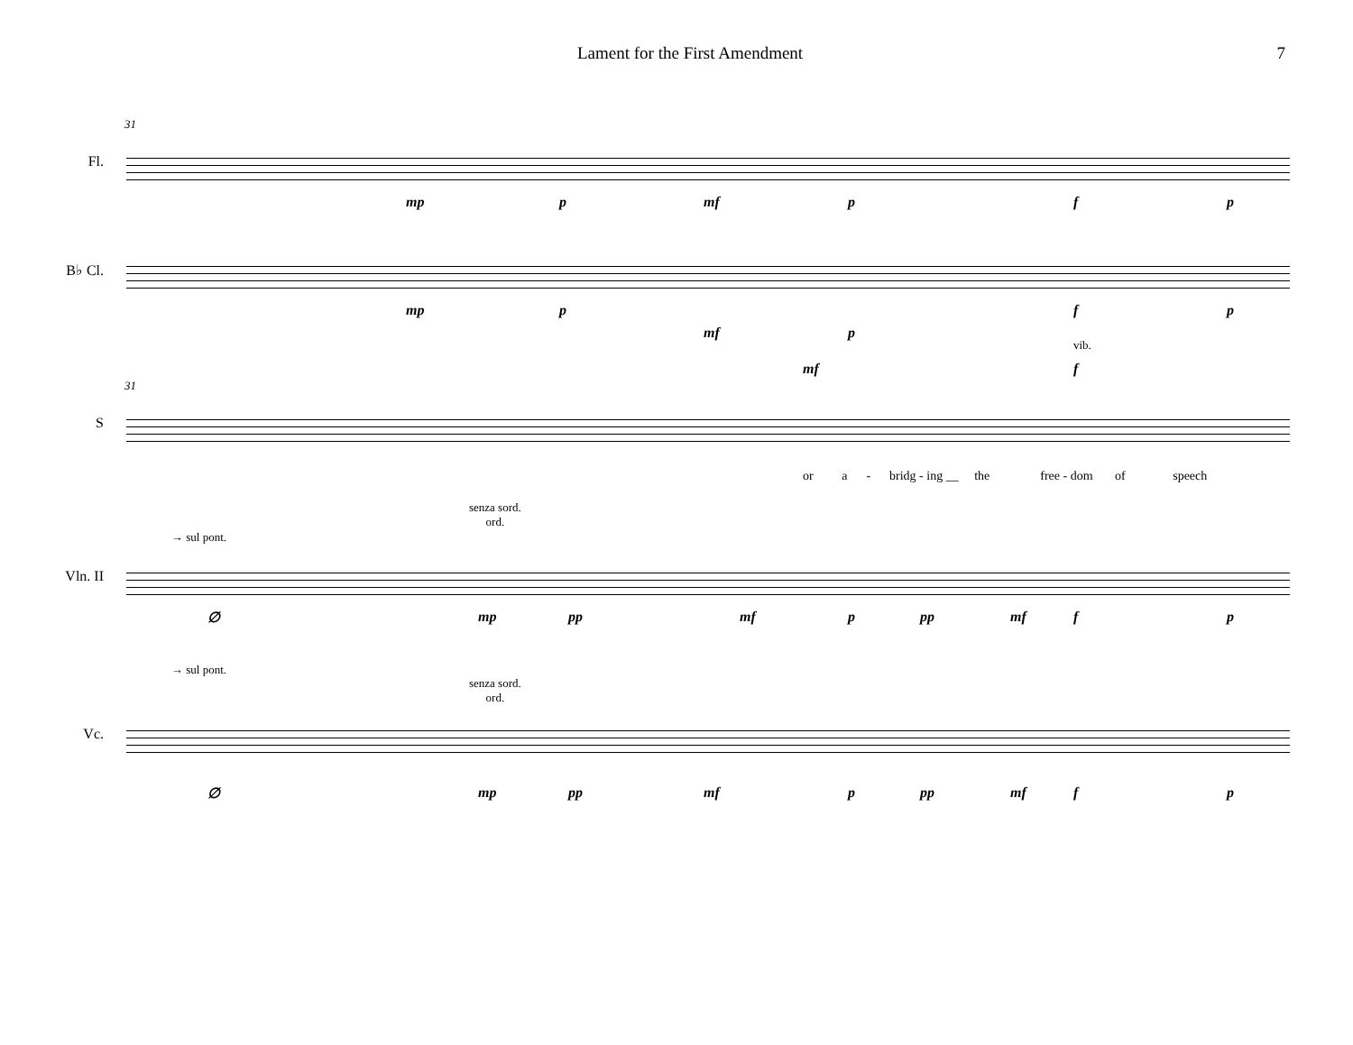Lament for the First Amendment 7
31
Fl.
mp p mf p f p
B♭ Cl.
mp p
mf p
f p
31
S
vib.
mf f
or a - bridg - ing __ the free - dom of speech
→ sul pont.
senza sord.
ord.
Vln. II
∅ mp pp mf p pp mf f p
→ sul pont.
senza sord.
ord.
Vc.
∅ mp pp mf p pp mf f p